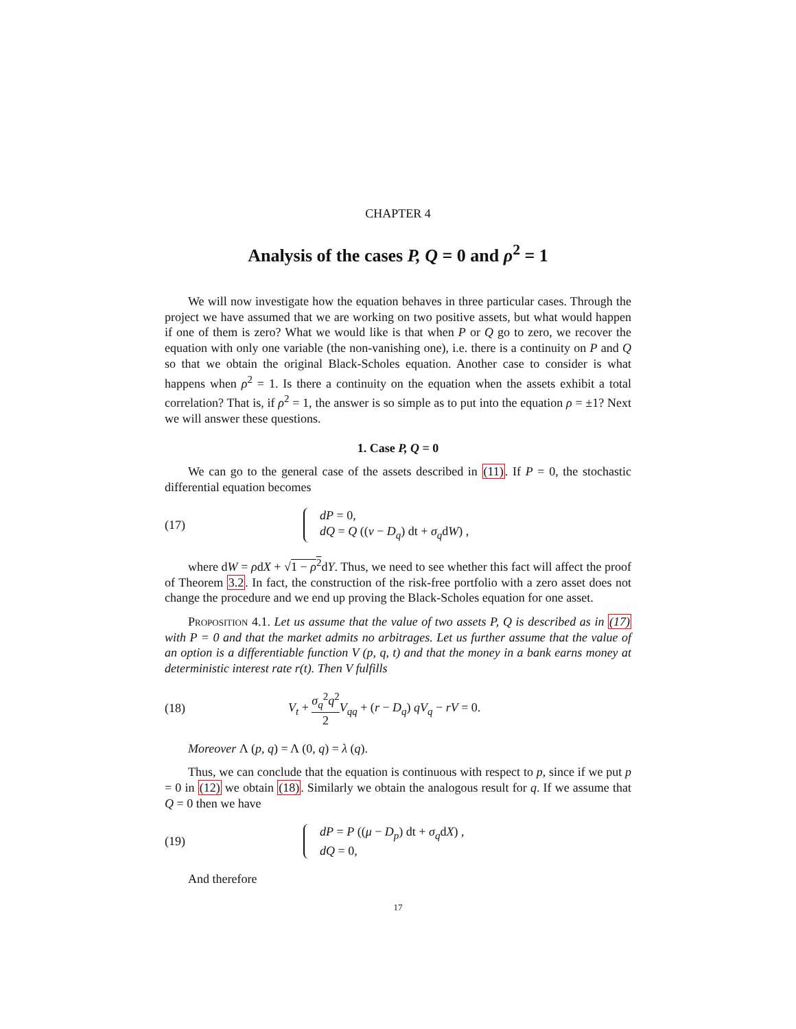CHAPTER 4
Analysis of the cases P, Q = 0 and ρ<sup>2</sup> = 1
We will now investigate how the equation behaves in three particular cases. Through the project we have assumed that we are working on two positive assets, but what would happen if one of them is zero? What we would like is that when P or Q go to zero, we recover the equation with only one variable (the non-vanishing one), i.e. there is a continuity on P and Q so that we obtain the original Black-Scholes equation. Another case to consider is what happens when ρ<sup>2</sup> = 1. Is there a continuity on the equation when the assets exhibit a total correlation? That is, if ρ<sup>2</sup> = 1, the answer is so simple as to put into the equation ρ = ±1? Next we will answer these questions.
1. Case P, Q = 0
We can go to the general case of the assets described in (11). If P = 0, the stochastic differential equation becomes
(17)
dP = 0,
dQ = Q ((ν − D<sub>q</sub>) dt + σ<sub>q</sub>dW) ,
where dW = ρdX + √1 − ρ<sup>2</sup>dY. Thus, we need to see whether this fact will affect the proof of Theorem 3.2. In fact, the construction of the risk-free portfolio with a zero asset does not change the procedure and we end up proving the Black-Scholes equation for one asset.
Proposition 4.1. Let us assume that the value of two assets P, Q is described as in (17) with P = 0 and that the market admits no arbitrages. Let us further assume that the value of an option is a differentiable function V (p, q, t) and that the money in a bank earns money at deterministic interest rate r(t). Then V fulfills
(18)
V<sub>t</sub> + σ<sub>q</sub><sup>2</sup>q<sup>2</sup> 2 V<sub>qq</sub> + (r − D<sub>q</sub>) qV<sub>q</sub> − rV = 0.
Moreover Λ (p, q) = Λ (0, q) = λ (q).
Thus, we can conclude that the equation is continuous with respect to p, since if we put p = 0 in (12) we obtain (18). Similarly we obtain the analogous result for q. If we assume that Q = 0 then we have
(19)
dP = P ((μ − D<sub>p</sub>) dt + σ<sub>q</sub>dX) ,
dQ = 0,
And therefore
17